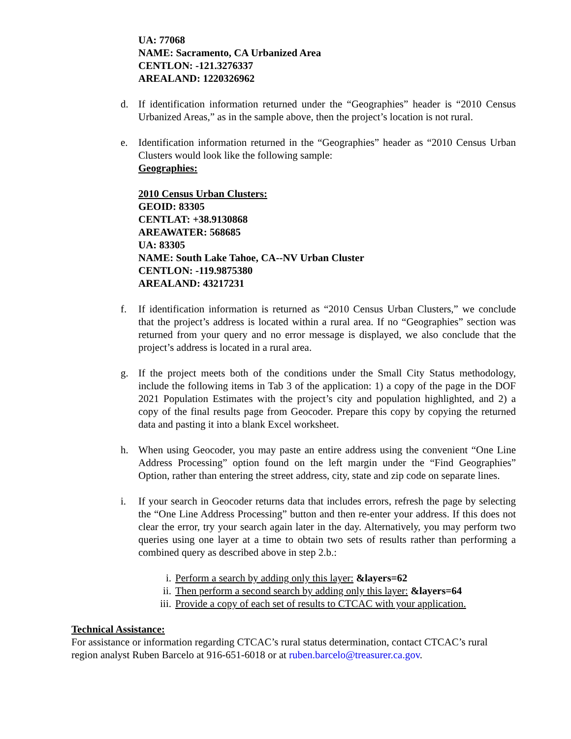UA: 77068
NAME: Sacramento, CA Urbanized Area
CENTLON: -121.3276337
AREALAND: 1220326962
d. If identification information returned under the “Geographies” header is “2010 Census Urbanized Areas,” as in the sample above, then the project’s location is not rural.
e. Identification information returned in the “Geographies” header as “2010 Census Urban Clusters would look like the following sample:
Geographies:
2010 Census Urban Clusters:
GEOID: 83305
CENTLAT: +38.9130868
AREAWATER: 568685
UA: 83305
NAME: South Lake Tahoe, CA--NV Urban Cluster
CENTLON: -119.9875380
AREALAND: 43217231
f. If identification information is returned as “2010 Census Urban Clusters,” we conclude that the project’s address is located within a rural area. If no “Geographies” section was returned from your query and no error message is displayed, we also conclude that the project’s address is located in a rural area.
g. If the project meets both of the conditions under the Small City Status methodology, include the following items in Tab 3 of the application: 1) a copy of the page in the DOF 2021 Population Estimates with the project’s city and population highlighted, and 2) a copy of the final results page from Geocoder. Prepare this copy by copying the returned data and pasting it into a blank Excel worksheet.
h. When using Geocoder, you may paste an entire address using the convenient “One Line Address Processing” option found on the left margin under the “Find Geographies” Option, rather than entering the street address, city, state and zip code on separate lines.
i. If your search in Geocoder returns data that includes errors, refresh the page by selecting the “One Line Address Processing” button and then re-enter your address. If this does not clear the error, try your search again later in the day. Alternatively, you may perform two queries using one layer at a time to obtain two sets of results rather than performing a combined query as described above in step 2.b.:
i. Perform a search by adding only this layer: &layers=62
ii. Then perform a second search by adding only this layer: &layers=64
iii. Provide a copy of each set of results to CTCAC with your application.
Technical Assistance:
For assistance or information regarding CTCAC’s rural status determination, contact CTCAC’s rural region analyst Ruben Barcelo at 916-651-6018 or at ruben.barcelo@treasurer.ca.gov.